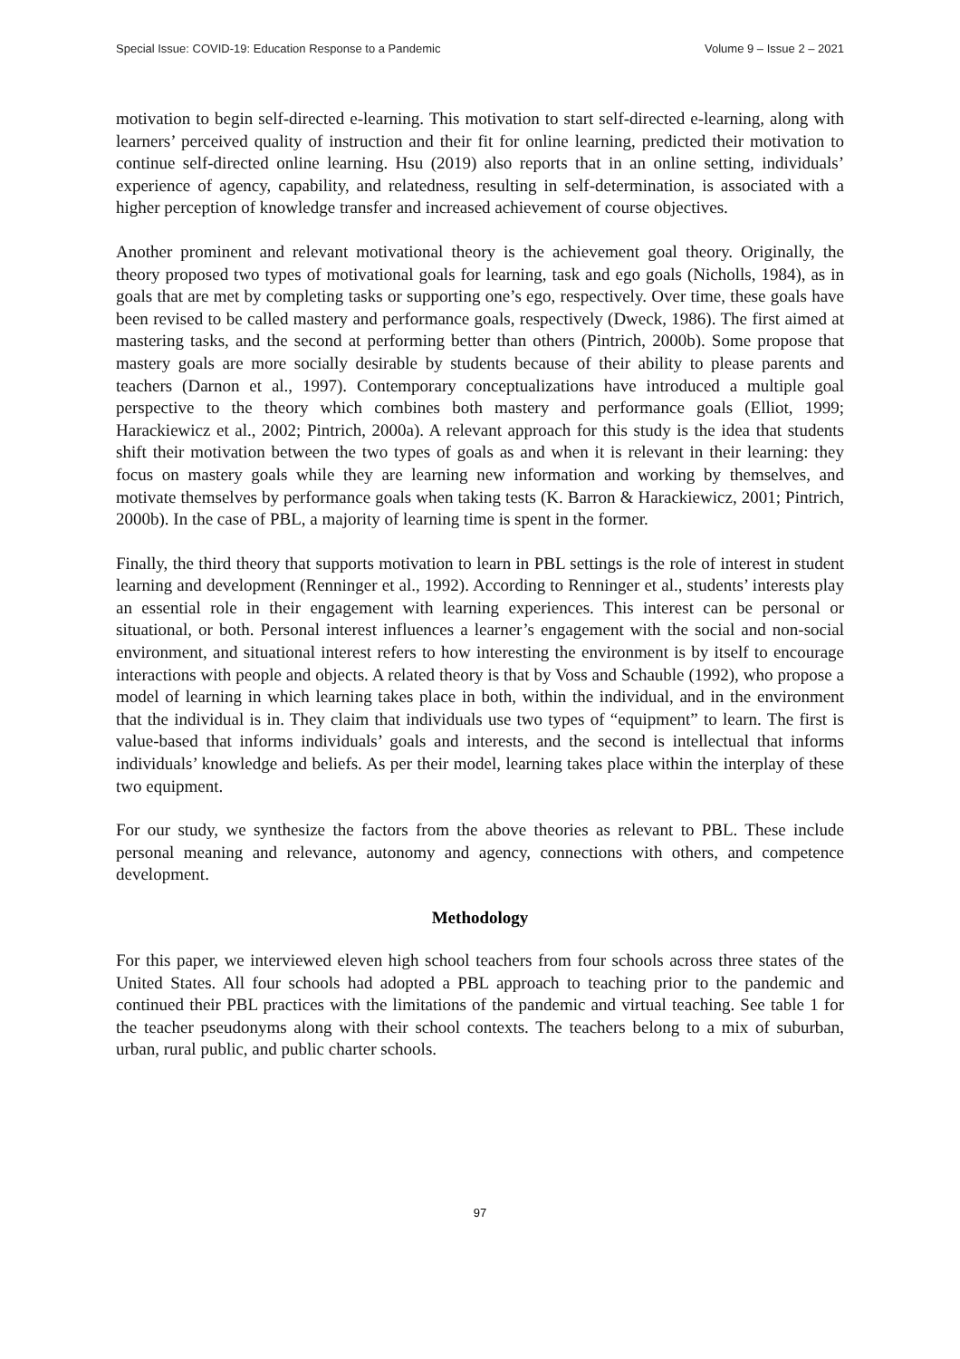Special Issue: COVID-19: Education Response to a Pandemic Volume 9 – Issue 2 – 2021
motivation to begin self-directed e-learning. This motivation to start self-directed e-learning, along with learners’ perceived quality of instruction and their fit for online learning, predicted their motivation to continue self-directed online learning. Hsu (2019) also reports that in an online setting, individuals’ experience of agency, capability, and relatedness, resulting in self-determination, is associated with a higher perception of knowledge transfer and increased achievement of course objectives.
Another prominent and relevant motivational theory is the achievement goal theory. Originally, the theory proposed two types of motivational goals for learning, task and ego goals (Nicholls, 1984), as in goals that are met by completing tasks or supporting one’s ego, respectively. Over time, these goals have been revised to be called mastery and performance goals, respectively (Dweck, 1986). The first aimed at mastering tasks, and the second at performing better than others (Pintrich, 2000b). Some propose that mastery goals are more socially desirable by students because of their ability to please parents and teachers (Darnon et al., 1997). Contemporary conceptualizations have introduced a multiple goal perspective to the theory which combines both mastery and performance goals (Elliot, 1999; Harackiewicz et al., 2002; Pintrich, 2000a). A relevant approach for this study is the idea that students shift their motivation between the two types of goals as and when it is relevant in their learning: they focus on mastery goals while they are learning new information and working by themselves, and motivate themselves by performance goals when taking tests (K. Barron & Harackiewicz, 2001; Pintrich, 2000b). In the case of PBL, a majority of learning time is spent in the former.
Finally, the third theory that supports motivation to learn in PBL settings is the role of interest in student learning and development (Renninger et al., 1992). According to Renninger et al., students’ interests play an essential role in their engagement with learning experiences. This interest can be personal or situational, or both. Personal interest influences a learner’s engagement with the social and non-social environment, and situational interest refers to how interesting the environment is by itself to encourage interactions with people and objects. A related theory is that by Voss and Schauble (1992), who propose a model of learning in which learning takes place in both, within the individual, and in the environment that the individual is in. They claim that individuals use two types of “equipment” to learn. The first is value-based that informs individuals’ goals and interests, and the second is intellectual that informs individuals’ knowledge and beliefs. As per their model, learning takes place within the interplay of these two equipment.
For our study, we synthesize the factors from the above theories as relevant to PBL. These include personal meaning and relevance, autonomy and agency, connections with others, and competence development.
Methodology
For this paper, we interviewed eleven high school teachers from four schools across three states of the United States. All four schools had adopted a PBL approach to teaching prior to the pandemic and continued their PBL practices with the limitations of the pandemic and virtual teaching. See table 1 for the teacher pseudonyms along with their school contexts. The teachers belong to a mix of suburban, urban, rural public, and public charter schools.
97